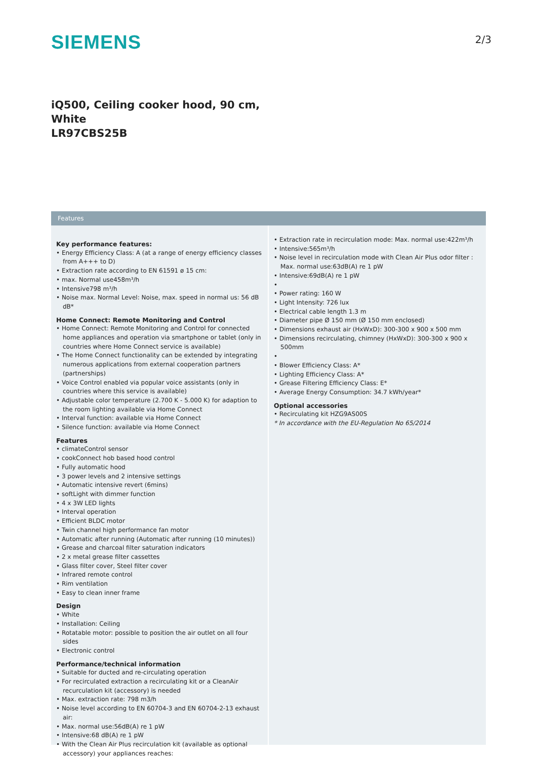SIEMENS
2/3
iQ500, Ceiling cooker hood, 90 cm,
White
LR97CBS25B
Features
Key performance features:
• Energy Efficiency Class: A (at a range of energy efficiency classes from A+++ to D)
• Extraction rate according to EN 61591 ø 15 cm:
• max. Normal use458m³/h
• Intensive798 m³/h
• Noise max. Normal Level: Noise, max. speed in normal us: 56 dB dB*
Home Connect: Remote Monitoring and Control
• Home Connect: Remote Monitoring and Control for connected home appliances and operation via smartphone or tablet (only in countries where Home Connect service is available)
• The Home Connect functionality can be extended by integrating numerous applications from external cooperation partners (partnerships)
• Voice Control enabled via popular voice assistants (only in countries where this service is available)
• Adjustable color temperature (2.700 K - 5.000 K) for adaption to the room lighting available via Home Connect
• Interval function: available via Home Connect
• Silence function: available via Home Connect
Features
• climateControl sensor
• cookConnect hob based hood control
• Fully automatic hood
• 3 power levels and 2 intensive settings
• Automatic intensive revert (6mins)
• softLight with dimmer function
• 4 x 3W LED lights
• Interval operation
• Efficient BLDC motor
• Twin channel high performance fan motor
• Automatic after running (Automatic after running (10 minutes))
• Grease and charcoal filter saturation indicators
• 2 x metal grease filter cassettes
• Glass filter cover, Steel filter cover
• Infrared remote control
• Rim ventilation
• Easy to clean inner frame
Design
• White
• Installation: Ceiling
• Rotatable motor: possible to position the air outlet on all four sides
• Electronic control
Performance/technical information
• Suitable for ducted and re-circulating operation
• For recirculated extraction a recirculating kit or a CleanAir recurculation kit (accessory) is needed
• Max. extraction rate: 798 m3/h
• Noise level according to EN 60704-3 and EN 60704-2-13 exhaust air:
• Max. normal use:56dB(A) re 1 pW
• Intensive:68 dB(A) re 1 pW
• With the Clean Air Plus recirculation kit (available as optional accessory) your appliances reaches:
• Extraction rate in recirculation mode: Max. normal use:422m³/h
• Intensive:565m³/h
• Noise level in recirculation mode with Clean Air Plus odor filter : Max. normal use:63dB(A) re 1 pW
• Intensive:69dB(A) re 1 pW
•
• Power rating: 160 W
• Light Intensity: 726 lux
• Electrical cable length 1.3 m
• Diameter pipe Ø 150 mm (Ø 150 mm enclosed)
• Dimensions exhaust air (HxWxD): 300-300 x 900 x 500 mm
• Dimensions recirculating, chimney (HxWxD): 300-300 x 900 x 500mm
•
• Blower Efficiency Class: A*
• Lighting Efficiency Class: A*
• Grease Filtering Efficiency Class: E*
• Average Energy Consumption: 34.7 kWh/year*
Optional accessories
• Recirculating kit HZG9AS00S
* In accordance with the EU-Regulation No 65/2014